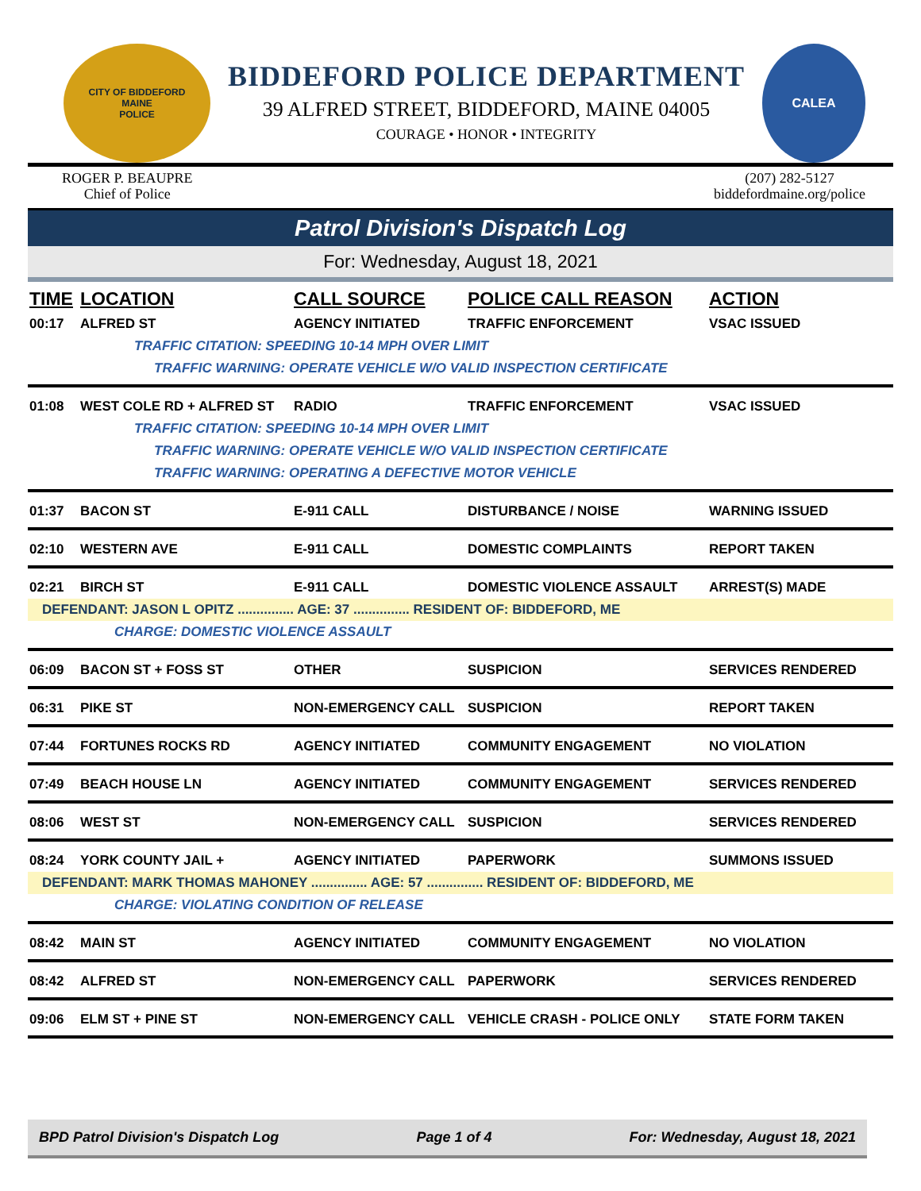CITY OF BIDDEFORD
MAINE
POLICE
BIDDEFORD POLICE DEPARTMENT
39 ALFRED STREET, BIDDEFORD, MAINE 04005
COURAGE • HONOR • INTEGRITY
CALEA
ROGER P. BEAUPRE
Chief of Police
(207) 282-5127
biddefordmaine.org/police
Patrol Division's Dispatch Log
For: Wednesday, August 18, 2021
| TIME | LOCATION | CALL SOURCE | POLICE CALL REASON | ACTION |
| --- | --- | --- | --- | --- |
| 00:17 | ALFRED ST | AGENCY INITIATED | TRAFFIC ENFORCEMENT | VSAC ISSUED |
| | TRAFFIC CITATION: SPEEDING 10-14 MPH OVER LIMIT | | | |
| | TRAFFIC WARNING: OPERATE VEHICLE W/O VALID INSPECTION CERTIFICATE | | | |
| 01:08 | WEST COLE RD + ALFRED ST | RADIO | TRAFFIC ENFORCEMENT | VSAC ISSUED |
| | TRAFFIC CITATION: SPEEDING 10-14 MPH OVER LIMIT | | | |
| | TRAFFIC WARNING: OPERATE VEHICLE W/O VALID INSPECTION CERTIFICATE | | | |
| | TRAFFIC WARNING: OPERATING A DEFECTIVE MOTOR VEHICLE | | | |
| 01:37 | BACON ST | E-911 CALL | DISTURBANCE / NOISE | WARNING ISSUED |
| 02:10 | WESTERN AVE | E-911 CALL | DOMESTIC COMPLAINTS | REPORT TAKEN |
| 02:21 | BIRCH ST | E-911 CALL | DOMESTIC VIOLENCE ASSAULT | ARREST(S) MADE |
| DEFENDANT: JASON L OPITZ ............... AGE: 37 ............... RESIDENT OF: BIDDEFORD, ME | | | | |
| | CHARGE: DOMESTIC VIOLENCE ASSAULT | | | |
| 06:09 | BACON ST + FOSS ST | OTHER | SUSPICION | SERVICES RENDERED |
| 06:31 | PIKE ST | NON-EMERGENCY CALL | SUSPICION | REPORT TAKEN |
| 07:44 | FORTUNES ROCKS RD | AGENCY INITIATED | COMMUNITY ENGAGEMENT | NO VIOLATION |
| 07:49 | BEACH HOUSE LN | AGENCY INITIATED | COMMUNITY ENGAGEMENT | SERVICES RENDERED |
| 08:06 | WEST ST | NON-EMERGENCY CALL | SUSPICION | SERVICES RENDERED |
| 08:24 | YORK COUNTY JAIL + | AGENCY INITIATED | PAPERWORK | SUMMONS ISSUED |
| DEFENDANT: MARK THOMAS MAHONEY ............... AGE: 57 ............... RESIDENT OF: BIDDEFORD, ME | | | | |
| | CHARGE: VIOLATING CONDITION OF RELEASE | | | |
| 08:42 | MAIN ST | AGENCY INITIATED | COMMUNITY ENGAGEMENT | NO VIOLATION |
| 08:42 | ALFRED ST | NON-EMERGENCY CALL | PAPERWORK | SERVICES RENDERED |
| 09:06 | ELM ST + PINE ST | NON-EMERGENCY CALL | VEHICLE CRASH - POLICE ONLY | STATE FORM TAKEN |
BPD Patrol Division's Dispatch Log Page 1 of 4 For: Wednesday, August 18, 2021